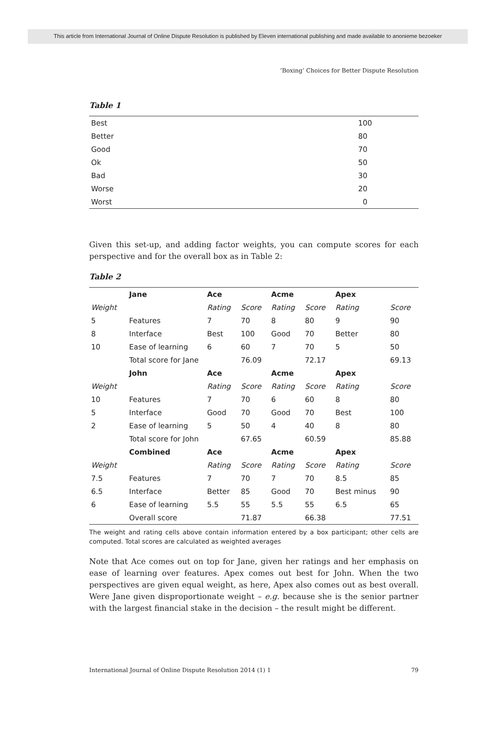This article from International Journal of Online Dispute Resolution is published by Eleven international publishing and made available to anonieme bezoeker
‘Boxing’ Choices for Better Dispute Resolution
Table 1
| Best | 100 |
| Better | 80 |
| Good | 70 |
| Ok | 50 |
| Bad | 30 |
| Worse | 20 |
| Worst | 0 |
Given this set-up, and adding factor weights, you can compute scores for each perspective and for the overall box as in Table 2:
Table 2
| | Jane | Ace | | Acme | | Apex | |
| Weight | | Rating | Score | Rating | Score | Rating | Score |
| 5 | Features | 7 | 70 | 8 | 80 | 9 | 90 |
| 8 | Interface | Best | 100 | Good | 70 | Better | 80 |
| 10 | Ease of learning | 6 | 60 | 7 | 70 | 5 | 50 |
| | Total score for Jane | | 76.09 | | 72.17 | | 69.13 |
| | John | Ace | | Acme | | Apex | |
| Weight | | Rating | Score | Rating | Score | Rating | Score |
| 10 | Features | 7 | 70 | 6 | 60 | 8 | 80 |
| 5 | Interface | Good | 70 | Good | 70 | Best | 100 |
| 2 | Ease of learning | 5 | 50 | 4 | 40 | 8 | 80 |
| | Total score for John | | 67.65 | | 60.59 | | 85.88 |
| | Combined | Ace | | Acme | | Apex | |
| Weight | | Rating | Score | Rating | Score | Rating | Score |
| 7.5 | Features | 7 | 70 | 7 | 70 | 8.5 | 85 |
| 6.5 | Interface | Better | 85 | Good | 70 | Best minus | 90 |
| 6 | Ease of learning | 5.5 | 55 | 5.5 | 55 | 6.5 | 65 |
| | Overall score | | 71.87 | | 66.38 | | 77.51 |
The weight and rating cells above contain information entered by a box participant; other cells are computed. Total scores are calculated as weighted averages
Note that Ace comes out on top for Jane, given her ratings and her emphasis on ease of learning over features. Apex comes out best for John. When the two perspectives are given equal weight, as here, Apex also comes out as best overall. Were Jane given disproportionate weight – e.g. because she is the senior partner with the largest financial stake in the decision – the result might be different.
International Journal of Online Dispute Resolution 2014 (1) 1 79